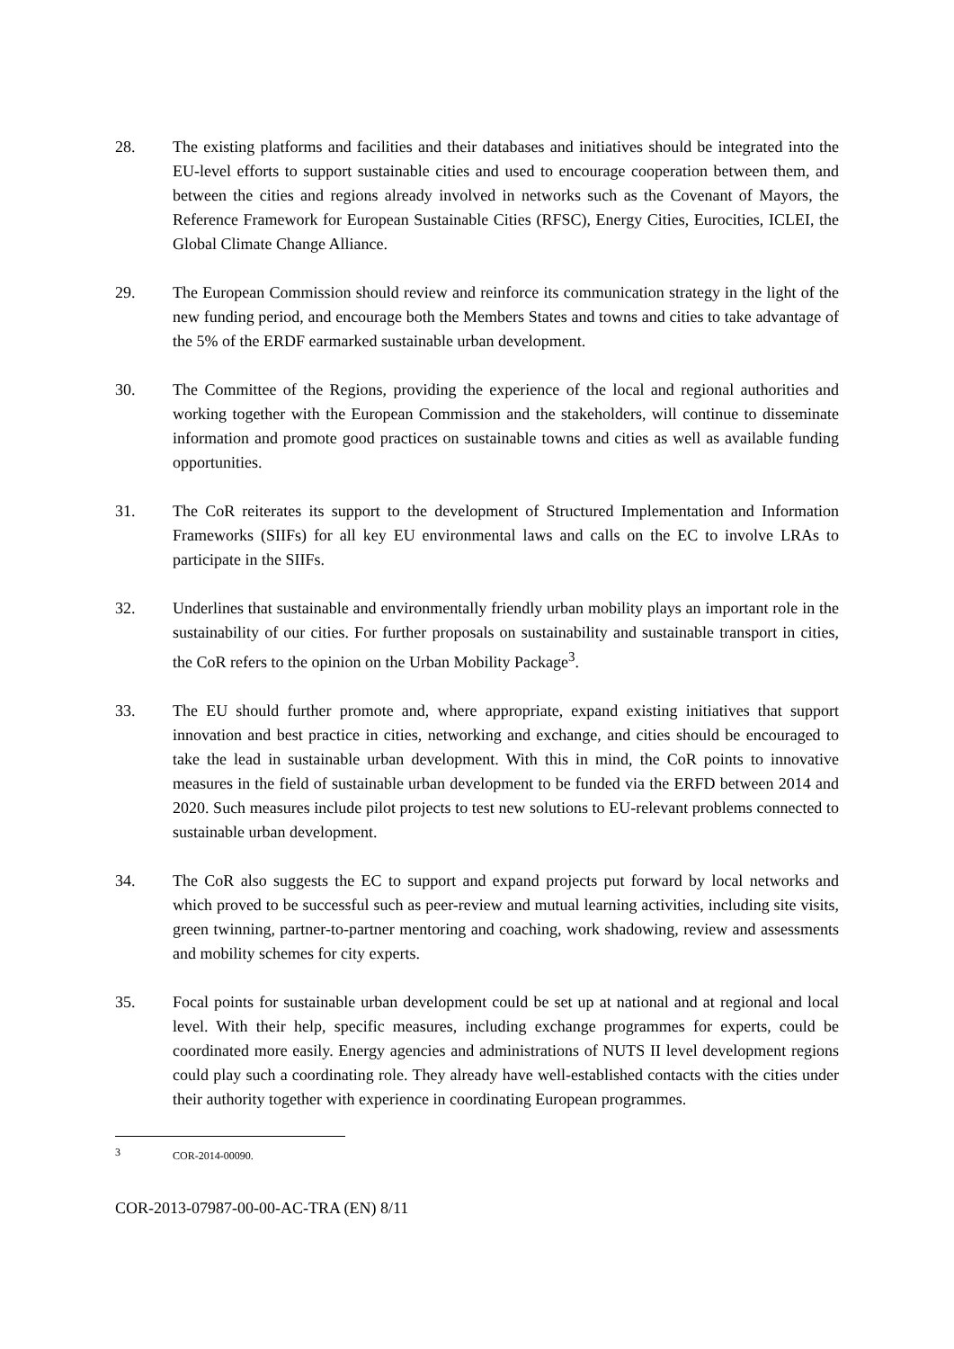28. The existing platforms and facilities and their databases and initiatives should be integrated into the EU-level efforts to support sustainable cities and used to encourage cooperation between them, and between the cities and regions already involved in networks such as the Covenant of Mayors, the Reference Framework for European Sustainable Cities (RFSC), Energy Cities, Eurocities, ICLEI, the Global Climate Change Alliance.
29. The European Commission should review and reinforce its communication strategy in the light of the new funding period, and encourage both the Members States and towns and cities to take advantage of the 5% of the ERDF earmarked sustainable urban development.
30. The Committee of the Regions, providing the experience of the local and regional authorities and working together with the European Commission and the stakeholders, will continue to disseminate information and promote good practices on sustainable towns and cities as well as available funding opportunities.
31. The CoR reiterates its support to the development of Structured Implementation and Information Frameworks (SIIFs) for all key EU environmental laws and calls on the EC to involve LRAs to participate in the SIIFs.
32. Underlines that sustainable and environmentally friendly urban mobility plays an important role in the sustainability of our cities. For further proposals on sustainability and sustainable transport in cities, the CoR refers to the opinion on the Urban Mobility Package<sup>3</sup>.
33. The EU should further promote and, where appropriate, expand existing initiatives that support innovation and best practice in cities, networking and exchange, and cities should be encouraged to take the lead in sustainable urban development. With this in mind, the CoR points to innovative measures in the field of sustainable urban development to be funded via the ERFD between 2014 and 2020. Such measures include pilot projects to test new solutions to EU-relevant problems connected to sustainable urban development.
34. The CoR also suggests the EC to support and expand projects put forward by local networks and which proved to be successful such as peer-review and mutual learning activities, including site visits, green twinning, partner-to-partner mentoring and coaching, work shadowing, review and assessments and mobility schemes for city experts.
35. Focal points for sustainable urban development could be set up at national and at regional and local level. With their help, specific measures, including exchange programmes for experts, could be coordinated more easily. Energy agencies and administrations of NUTS II level development regions could play such a coordinating role. They already have well-established contacts with the cities under their authority together with experience in coordinating European programmes.
3
COR-2014-00090.
COR-2013-07987-00-00-AC-TRA (EN) 8/11